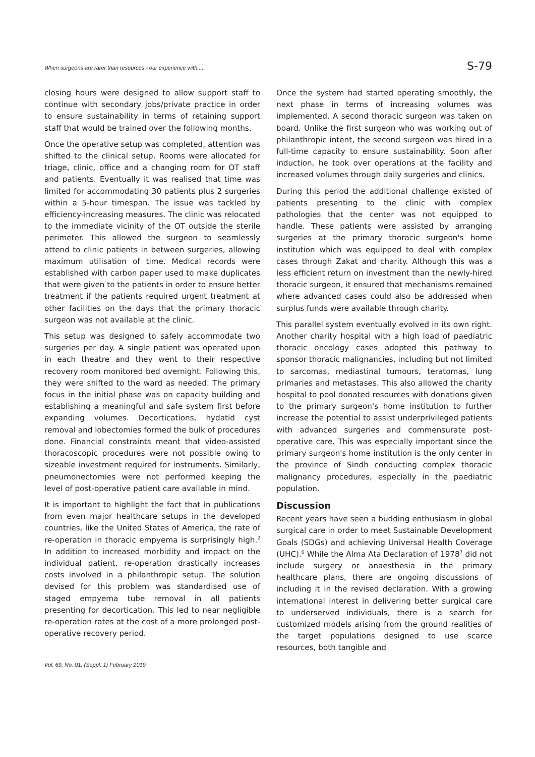When surgeons are rarer than resources - our experience with..... S-79
closing hours were designed to allow support staff to continue with secondary jobs/private practice in order to ensure sustainability in terms of retaining support staff that would be trained over the following months.
Once the operative setup was completed, attention was shifted to the clinical setup. Rooms were allocated for triage, clinic, office and a changing room for OT staff and patients. Eventually it was realised that time was limited for accommodating 30 patients plus 2 surgeries within a 5-hour timespan. The issue was tackled by efficiency-increasing measures. The clinic was relocated to the immediate vicinity of the OT outside the sterile perimeter. This allowed the surgeon to seamlessly attend to clinic patients in between surgeries, allowing maximum utilisation of time. Medical records were established with carbon paper used to make duplicates that were given to the patients in order to ensure better treatment if the patients required urgent treatment at other facilities on the days that the primary thoracic surgeon was not available at the clinic.
This setup was designed to safely accommodate two surgeries per day. A single patient was operated upon in each theatre and they went to their respective recovery room monitored bed overnight. Following this, they were shifted to the ward as needed. The primary focus in the initial phase was on capacity building and establishing a meaningful and safe system first before expanding volumes. Decortications, hydatid cyst removal and lobectomies formed the bulk of procedures done. Financial constraints meant that video-assisted thoracoscopic procedures were not possible owing to sizeable investment required for instruments. Similarly, pneumonectomies were not performed keeping the level of post-operative patient care available in mind.
It is important to highlight the fact that in publications from even major healthcare setups in the developed countries, like the United States of America, the rate of re-operation in thoracic empyema is surprisingly high.<sup>2</sup> In addition to increased morbidity and impact on the individual patient, re-operation drastically increases costs involved in a philanthropic setup. The solution devised for this problem was standardised use of staged empyema tube removal in all patients presenting for decortication. This led to near negligible re-operation rates at the cost of a more prolonged post-operative recovery period.
Once the system had started operating smoothly, the next phase in terms of increasing volumes was implemented. A second thoracic surgeon was taken on board. Unlike the first surgeon who was working out of philanthropic intent, the second surgeon was hired in a full-time capacity to ensure sustainability. Soon after induction, he took over operations at the facility and increased volumes through daily surgeries and clinics.
During this period the additional challenge existed of patients presenting to the clinic with complex pathologies that the center was not equipped to handle. These patients were assisted by arranging surgeries at the primary thoracic surgeon's home institution which was equipped to deal with complex cases through Zakat and charity. Although this was a less efficient return on investment than the newly-hired thoracic surgeon, it ensured that mechanisms remained where advanced cases could also be addressed when surplus funds were available through charity.
This parallel system eventually evolved in its own right. Another charity hospital with a high load of paediatric thoracic oncology cases adopted this pathway to sponsor thoracic malignancies, including but not limited to sarcomas, mediastinal tumours, teratomas, lung primaries and metastases. This also allowed the charity hospital to pool donated resources with donations given to the primary surgeon's home institution to further increase the potential to assist underprivileged patients with advanced surgeries and commensurate post-operative care. This was especially important since the primary surgeon's home institution is the only center in the province of Sindh conducting complex thoracic malignancy procedures, especially in the paediatric population.
Discussion
Recent years have seen a budding enthusiasm in global surgical care in order to meet Sustainable Development Goals (SDGs) and achieving Universal Health Coverage (UHC).<sup>6</sup> While the Alma Ata Declaration of 1978<sup>7</sup> did not include surgery or anaesthesia in the primary healthcare plans, there are ongoing discussions of including it in the revised declaration. With a growing international interest in delivering better surgical care to underserved individuals, there is a search for customized models arising from the ground realities of the target populations designed to use scarce resources, both tangible and
Vol. 69, No. 01, (Suppl. 1) February 2019